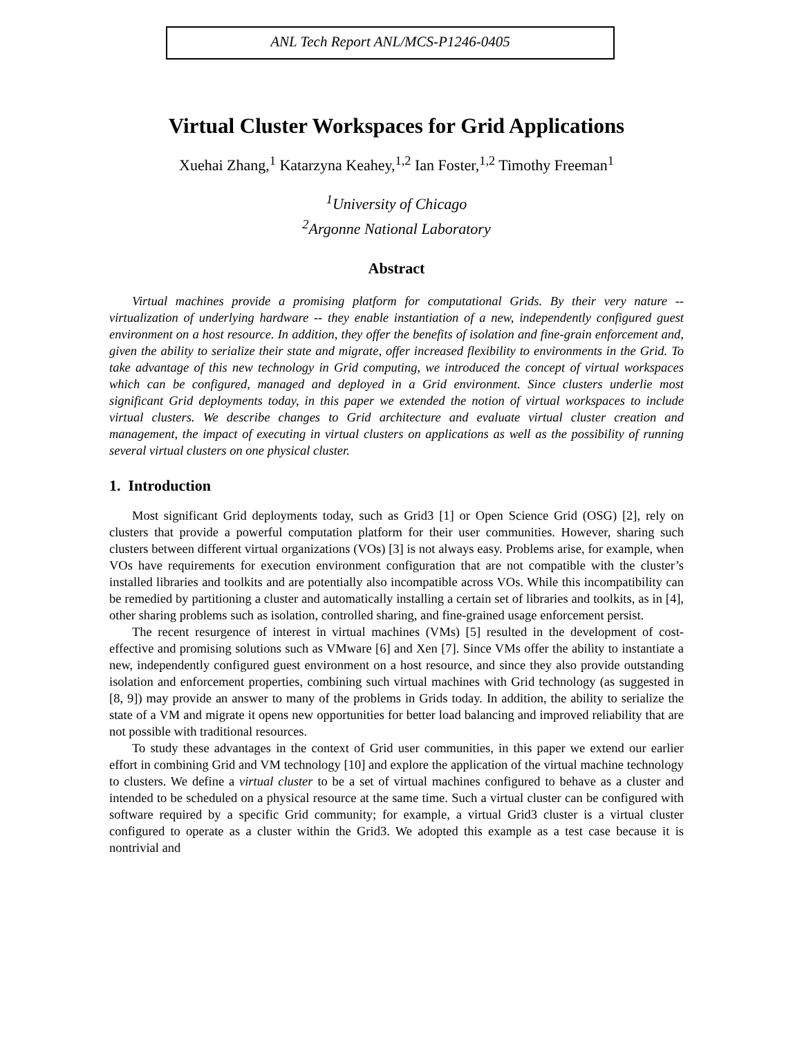ANL Tech Report ANL/MCS-P1246-0405
Virtual Cluster Workspaces for Grid Applications
Xuehai Zhang,<sup>1</sup> Katarzyna Keahey,<sup>1,2</sup> Ian Foster,<sup>1,2</sup> Timothy Freeman<sup>1</sup>
<sup>1</sup> University of Chicago
<sup>2</sup> Argonne National Laboratory
Abstract
Virtual machines provide a promising platform for computational Grids. By their very nature -- virtualization of underlying hardware -- they enable instantiation of a new, independently configured guest environment on a host resource. In addition, they offer the benefits of isolation and fine-grain enforcement and, given the ability to serialize their state and migrate, offer increased flexibility to environments in the Grid. To take advantage of this new technology in Grid computing, we introduced the concept of virtual workspaces which can be configured, managed and deployed in a Grid environment. Since clusters underlie most significant Grid deployments today, in this paper we extended the notion of virtual workspaces to include virtual clusters. We describe changes to Grid architecture and evaluate virtual cluster creation and management, the impact of executing in virtual clusters on applications as well as the possibility of running several virtual clusters on one physical cluster.
1. Introduction
Most significant Grid deployments today, such as Grid3 [1] or Open Science Grid (OSG) [2], rely on clusters that provide a powerful computation platform for their user communities. However, sharing such clusters between different virtual organizations (VOs) [3] is not always easy. Problems arise, for example, when VOs have requirements for execution environment configuration that are not compatible with the cluster’s installed libraries and toolkits and are potentially also incompatible across VOs. While this incompatibility can be remedied by partitioning a cluster and automatically installing a certain set of libraries and toolkits, as in [4], other sharing problems such as isolation, controlled sharing, and fine-grained usage enforcement persist.
The recent resurgence of interest in virtual machines (VMs) [5] resulted in the development of cost-effective and promising solutions such as VMware [6] and Xen [7]. Since VMs offer the ability to instantiate a new, independently configured guest environment on a host resource, and since they also provide outstanding isolation and enforcement properties, combining such virtual machines with Grid technology (as suggested in [8, 9]) may provide an answer to many of the problems in Grids today. In addition, the ability to serialize the state of a VM and migrate it opens new opportunities for better load balancing and improved reliability that are not possible with traditional resources.
To study these advantages in the context of Grid user communities, in this paper we extend our earlier effort in combining Grid and VM technology [10] and explore the application of the virtual machine technology to clusters. We define a virtual cluster to be a set of virtual machines configured to behave as a cluster and intended to be scheduled on a physical resource at the same time. Such a virtual cluster can be configured with software required by a specific Grid community; for example, a virtual Grid3 cluster is a virtual cluster configured to operate as a cluster within the Grid3. We adopted this example as a test case because it is nontrivial and